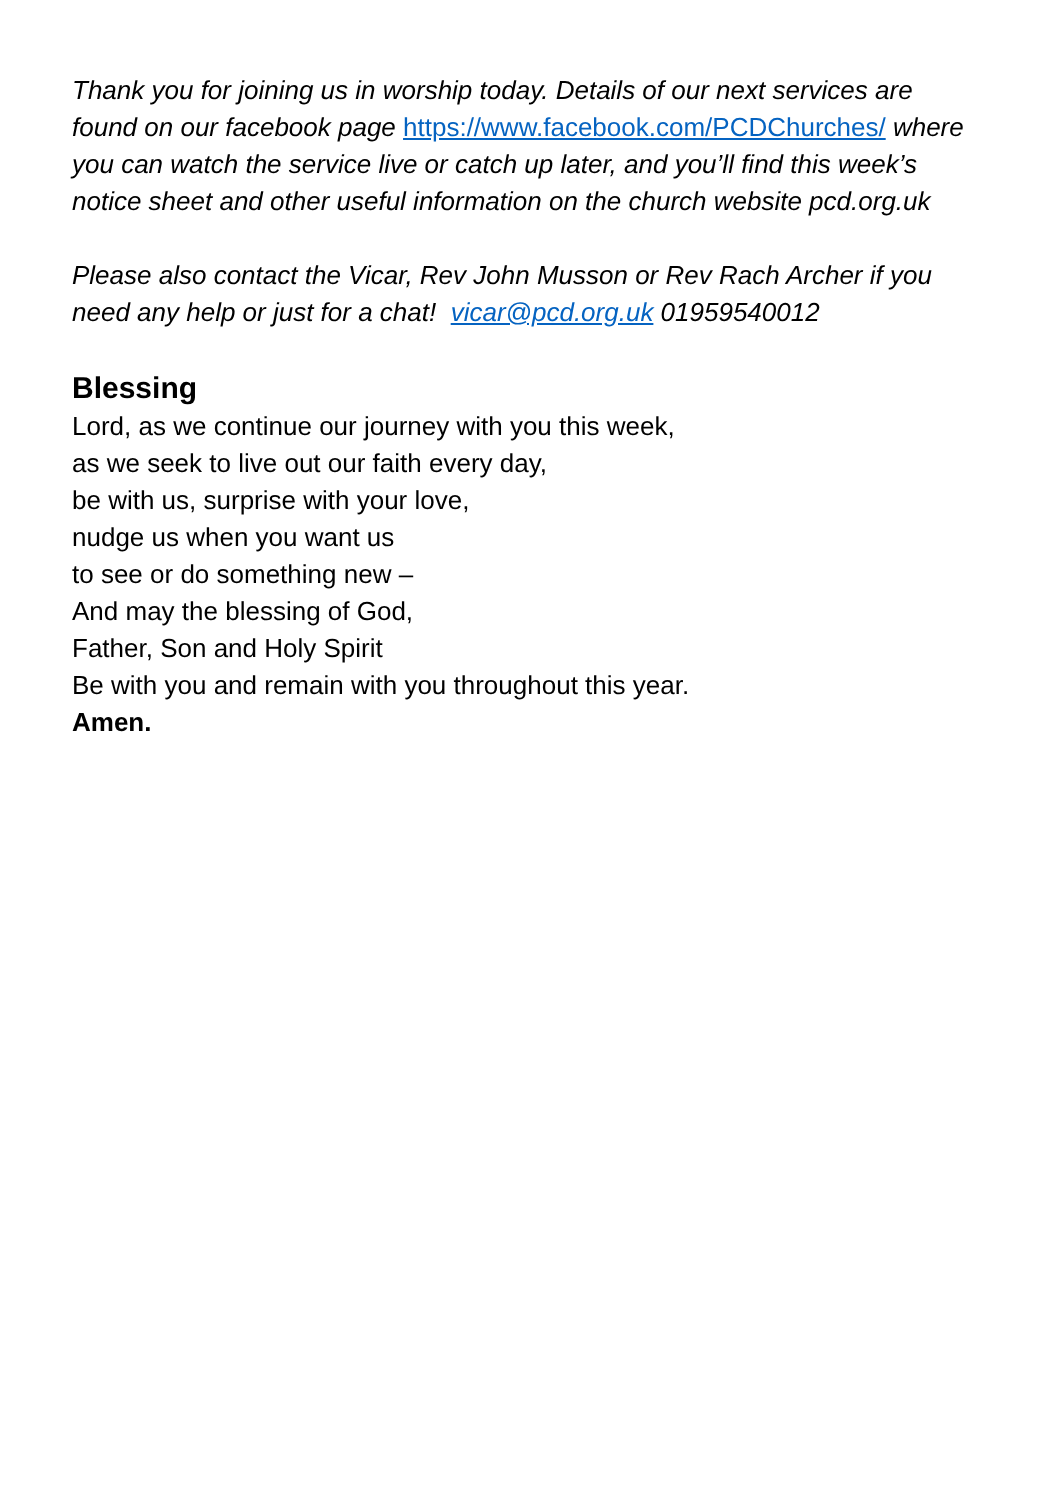Thank you for joining us in worship today. Details of our next services are found on our facebook page https://www.facebook.com/PCDChurches/ where you can watch the service live or catch up later, and you’ll find this week’s notice sheet and other useful information on the church website pcd.org.uk
Please also contact the Vicar, Rev John Musson or Rev Rach Archer if you need any help or just for a chat! vicar@pcd.org.uk 01959540012
Blessing
Lord, as we continue our journey with you this week,
as we seek to live out our faith every day,
be with us, surprise with your love,
nudge us when you want us
to see or do something new –
And may the blessing of God,
Father, Son and Holy Spirit
Be with you and remain with you throughout this year.
Amen.